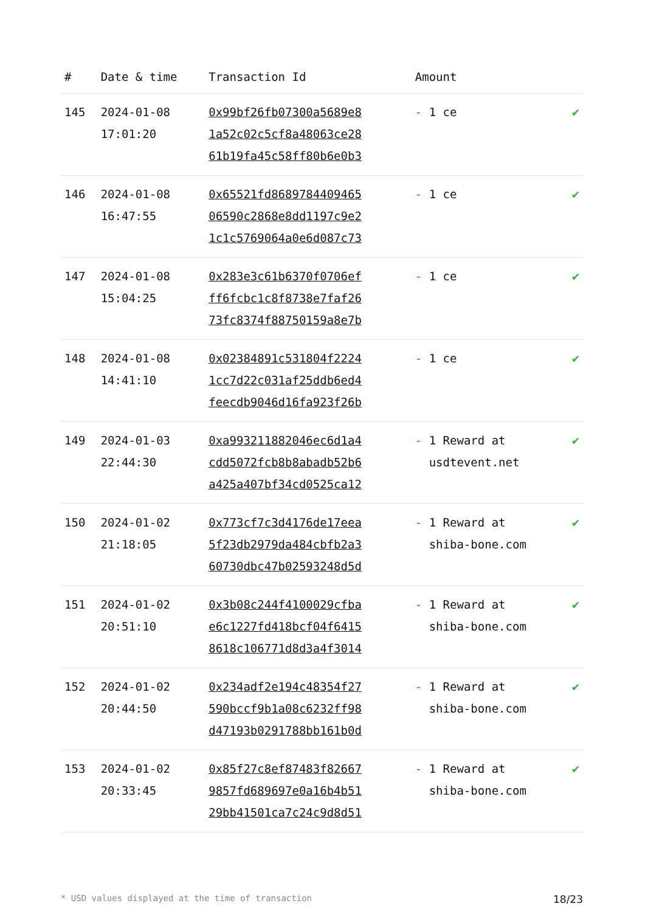| # | Date & time | Transaction Id | Amount | |
| --- | --- | --- | --- | --- |
| 145 | 2024-01-08 17:01:20 | 0x99bf26fb07300a5689e8 1a52c02c5cf8a48063ce28 61b19fa45c58ff80b6e0b3 | - 1 ce | ✔ |
| 146 | 2024-01-08 16:47:55 | 0x65521fd8689784409465 06590c2868e8dd1197c9e2 1c1c5769064a0e6d087c73 | - 1 ce | ✔ |
| 147 | 2024-01-08 15:04:25 | 0x283e3c61b6370f0706ef ff6fcbc1c8f8738e7faf26 73fc8374f88750159a8e7b | - 1 ce | ✔ |
| 148 | 2024-01-08 14:41:10 | 0x02384891c531804f2224 1cc7d22c031af25ddb6ed4 feecdb9046d16fa923f26b | - 1 ce | ✔ |
| 149 | 2024-01-03 22:44:30 | 0xa993211882046ec6d1a4 cdd5072fcb8b8abadb52b6 a425a407bf34cd0525ca12 | - 1 Reward at usdtevent.net | ✔ |
| 150 | 2024-01-02 21:18:05 | 0x773cf7c3d4176de17eea 5f23db2979da484cbfb2a3 60730dbc47b02593248d5d | - 1 Reward at shiba-bone.com | ✔ |
| 151 | 2024-01-02 20:51:10 | 0x3b08c244f4100029cfba e6c1227fd418bcf04f6415 8618c106771d8d3a4f3014 | - 1 Reward at shiba-bone.com | ✔ |
| 152 | 2024-01-02 20:44:50 | 0x234adf2e194c48354f27 590bccf9b1a08c6232ff98 d47193b0291788bb161b0d | - 1 Reward at shiba-bone.com | ✔ |
| 153 | 2024-01-02 20:33:45 | 0x85f27c8ef87483f82667 9857fd689697e0a16b4b51 29bb41501ca7c24c9d8d51 | - 1 Reward at shiba-bone.com | ✔ |
* USD values displayed at the time of transaction 18/23